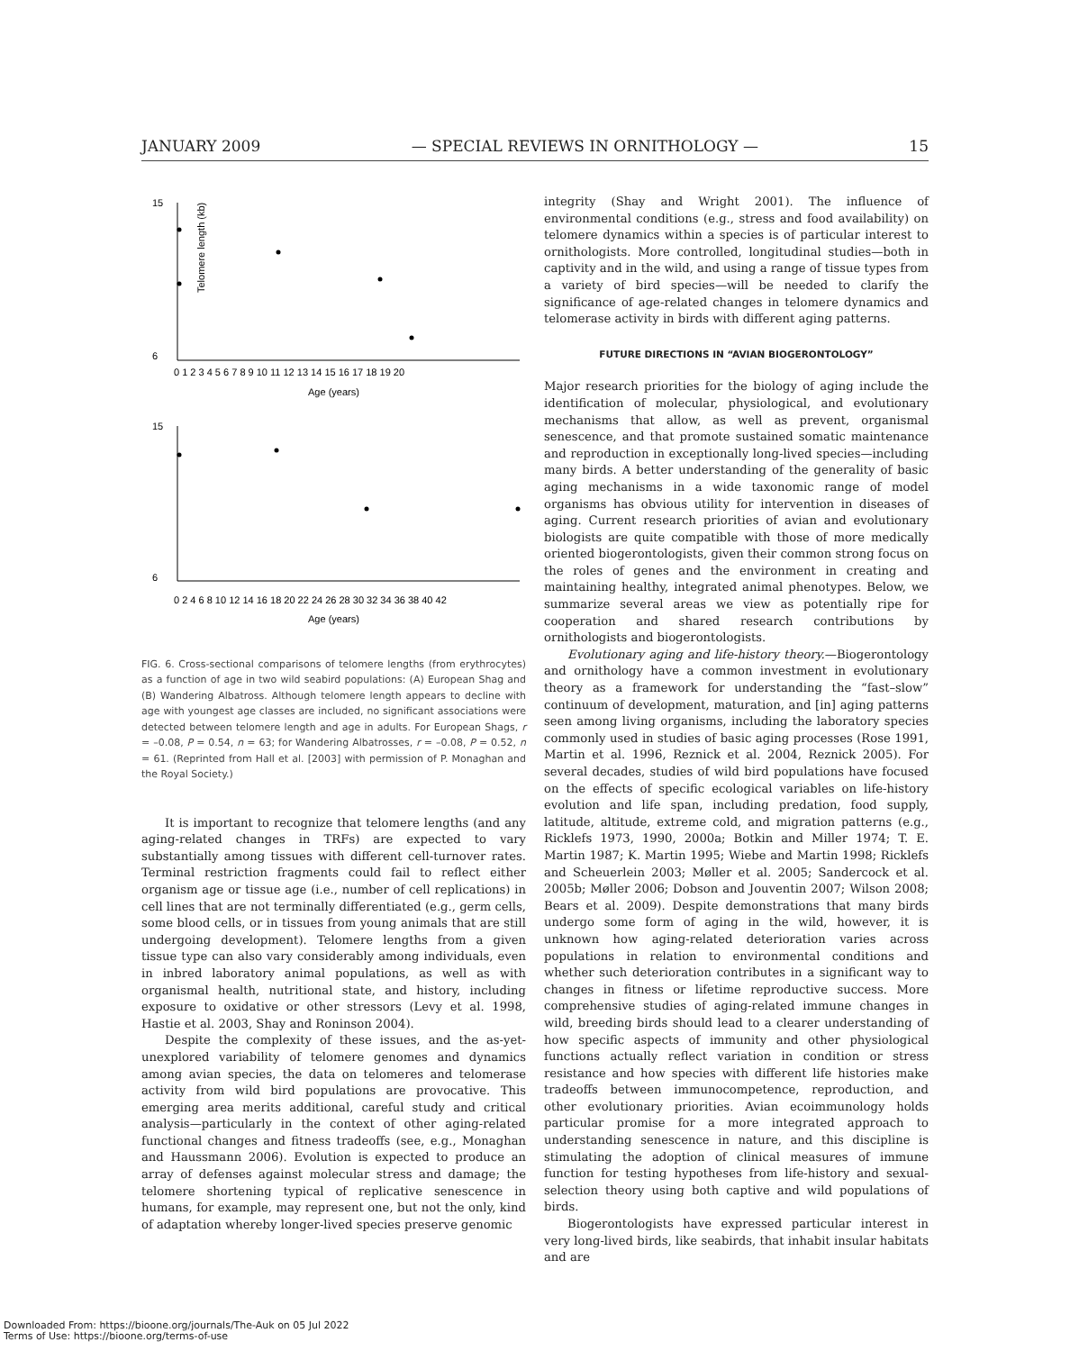JANUARY 2009 — SPECIAL REVIEWS IN ORNITHOLOGY — 15
Telomere length (kb)
15
6
0 1 2 3 4 5 6 7 8 9 10 11 12 13 14 15 16 17 18 19 20
Age (years)
15
6
0 2 4 6 8 10 12 14 16 18 20 22 24 26 28 30 32 34 36 38 40 42
Age (years)
FIG. 6. Cross-sectional comparisons of telomere lengths (from erythrocytes) as a function of age in two wild seabird populations: (A) European Shag and (B) Wandering Albatross. Although telomere length appears to decline with age with youngest age classes are included, no significant associations were detected between telomere length and age in adults. For European Shags, r = –0.08, P = 0.54, n = 63; for Wandering Albatrosses, r = –0.08, P = 0.52, n = 61. (Reprinted from Hall et al. [2003] with permission of P. Monaghan and the Royal Society.)
It is important to recognize that telomere lengths (and any aging-related changes in TRFs) are expected to vary substantially among tissues with different cell-turnover rates. Terminal restriction fragments could fail to reflect either organism age or tissue age (i.e., number of cell replications) in cell lines that are not terminally differentiated (e.g., germ cells, some blood cells, or in tissues from young animals that are still undergoing development). Telomere lengths from a given tissue type can also vary considerably among individuals, even in inbred laboratory animal populations, as well as with organismal health, nutritional state, and history, including exposure to oxidative or other stressors (Levy et al. 1998, Hastie et al. 2003, Shay and Roninson 2004).
Despite the complexity of these issues, and the as-yet-unexplored variability of telomere genomes and dynamics among avian species, the data on telomeres and telomerase activity from wild bird populations are provocative. This emerging area merits additional, careful study and critical analysis—particularly in the context of other aging-related functional changes and fitness tradeoffs (see, e.g., Monaghan and Haussmann 2006). Evolution is expected to produce an array of defenses against molecular stress and damage; the telomere shortening typical of replicative senescence in humans, for example, may represent one, but not the only, kind of adaptation whereby longer-lived species preserve genomic
integrity (Shay and Wright 2001). The influence of environmental conditions (e.g., stress and food availability) on telomere dynamics within a species is of particular interest to ornithologists. More controlled, longitudinal studies—both in captivity and in the wild, and using a range of tissue types from a variety of bird species—will be needed to clarify the significance of age-related changes in telomere dynamics and telomerase activity in birds with different aging patterns.
FUTURE DIRECTIONS IN “AVIAN BIOGERONTOLOGY”
Major research priorities for the biology of aging include the identification of molecular, physiological, and evolutionary mechanisms that allow, as well as prevent, organismal senescence, and that promote sustained somatic maintenance and reproduction in exceptionally long-lived species—including many birds. A better understanding of the generality of basic aging mechanisms in a wide taxonomic range of model organisms has obvious utility for intervention in diseases of aging. Current research priorities of avian and evolutionary biologists are quite compatible with those of more medically oriented biogerontologists, given their common strong focus on the roles of genes and the environment in creating and maintaining healthy, integrated animal phenotypes. Below, we summarize several areas we view as potentially ripe for cooperation and shared research contributions by ornithologists and biogerontologists.
Evolutionary aging and life-history theory.—Biogerontology and ornithology have a common investment in evolutionary theory as a framework for understanding the “fast–slow” continuum of development, maturation, and [in] aging patterns seen among living organisms, including the laboratory species commonly used in studies of basic aging processes (Rose 1991, Martin et al. 1996, Reznick et al. 2004, Reznick 2005). For several decades, studies of wild bird populations have focused on the effects of specific ecological variables on life-history evolution and life span, including predation, food supply, latitude, altitude, extreme cold, and migration patterns (e.g., Ricklefs 1973, 1990, 2000a; Botkin and Miller 1974; T. E. Martin 1987; K. Martin 1995; Wiebe and Martin 1998; Ricklefs and Scheuerlein 2003; Møller et al. 2005; Sandercock et al. 2005b; Møller 2006; Dobson and Jouventin 2007; Wilson 2008; Bears et al. 2009). Despite demonstrations that many birds undergo some form of aging in the wild, however, it is unknown how aging-related deterioration varies across populations in relation to environmental conditions and whether such deterioration contributes in a significant way to changes in fitness or lifetime reproductive success. More comprehensive studies of aging-related immune changes in wild, breeding birds should lead to a clearer understanding of how specific aspects of immunity and other physiological functions actually reflect variation in condition or stress resistance and how species with different life histories make tradeoffs between immunocompetence, reproduction, and other evolutionary priorities. Avian ecoimmunology holds particular promise for a more integrated approach to understanding senescence in nature, and this discipline is stimulating the adoption of clinical measures of immune function for testing hypotheses from life-history and sexual-selection theory using both captive and wild populations of birds.
Biogerontologists have expressed particular interest in very long-lived birds, like seabirds, that inhabit insular habitats and are
Downloaded From: https://bioone.org/journals/The-Auk on 05 Jul 2022
Terms of Use: https://bioone.org/terms-of-use